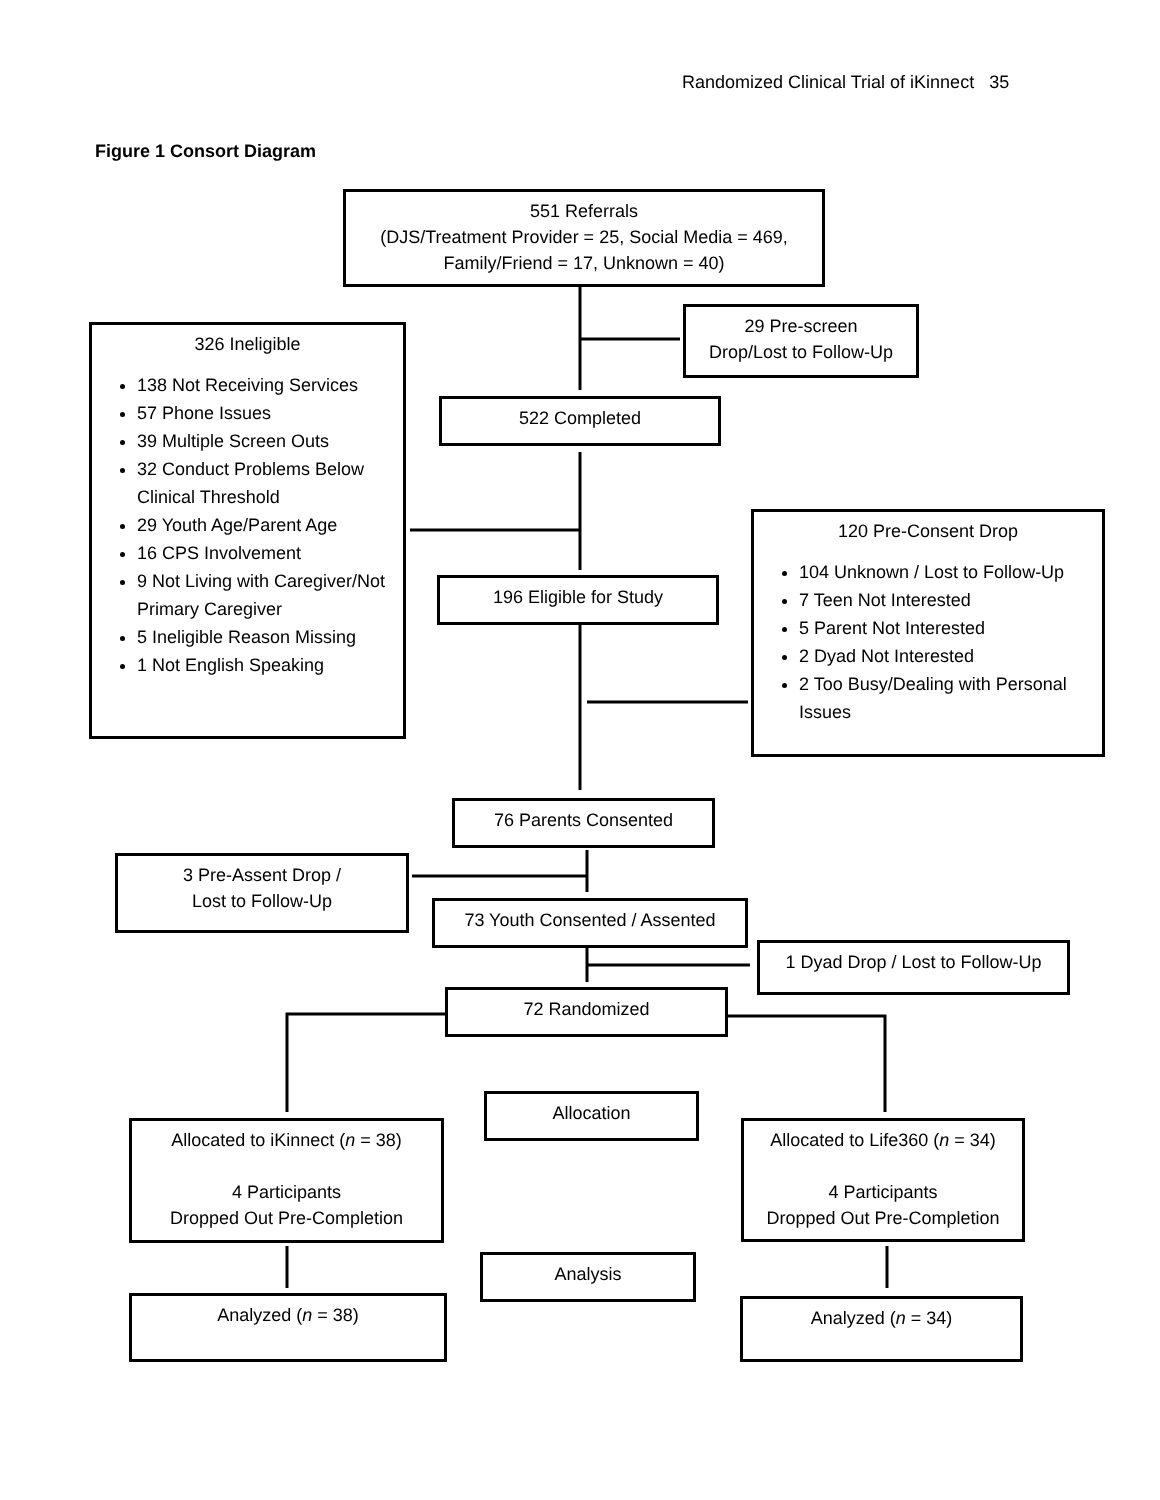Randomized Clinical Trial of iKinnect 35
Figure 1 Consort Diagram
551 Referrals
(DJS/Treatment Provider = 25, Social Media = 469,
Family/Friend = 17, Unknown = 40)
29 Pre-screen
Drop/Lost to Follow-Up
326 Ineligible
138 Not Receiving Services
57 Phone Issues
39 Multiple Screen Outs
32 Conduct Problems Below Clinical Threshold
29 Youth Age/Parent Age
16 CPS Involvement
9 Not Living with Caregiver/Not Primary Caregiver
5 Ineligible Reason Missing
1 Not English Speaking
522 Completed
120 Pre-Consent Drop
104 Unknown / Lost to Follow-Up
7 Teen Not Interested
5 Parent Not Interested
2 Dyad Not Interested
2 Too Busy/Dealing with Personal Issues
196 Eligible for Study
76 Parents Consented
3 Pre-Assent Drop /
Lost to Follow-Up
73 Youth Consented / Assented
1 Dyad Drop / Lost to Follow-Up
72 Randomized
Allocation
Allocated to iKinnect (n = 38)
4 Participants
Dropped Out Pre-Completion
Allocated to Life360 (n = 34)
4 Participants
Dropped Out Pre-Completion
Analysis
Analyzed (n = 38) Analyzed (n = 34)